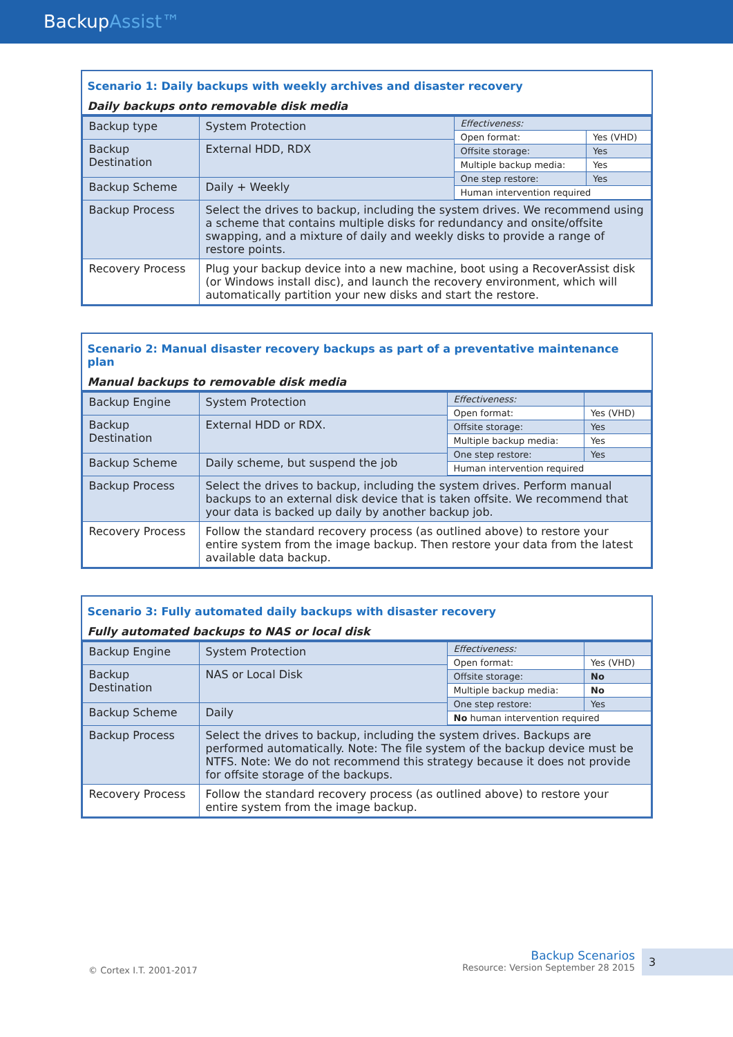BackupAssist™
Scenario 1: Daily backups with weekly archives and disaster recovery
Daily backups onto removable disk media
| Backup type | System Protection | / Effectiveness: / / / Open format: / Yes (VHD) / / Offsite storage: / Yes / / Multiple backup media: / Yes / / One step restore: / Yes / / Human intervention required / / |
| Backup Destination | External HDD, RDX | |
| Backup Scheme | Daily + Weekly | |
| Backup Process | Select the drives to backup, including the system drives. We recommend using a scheme that contains multiple disks for redundancy and onsite/offsite swapping, and a mixture of daily and weekly disks to provide a range of restore points. | |
| Recovery Process | Plug your backup device into a new machine, boot using a RecoverAssist disk (or Windows install disc), and launch the recovery environment, which will automatically partition your new disks and start the restore. | |
Scenario 2: Manual disaster recovery backups as part of a preventative maintenance plan
Manual backups to removable disk media
| Backup Engine | System Protection | / Effectiveness: / / / Open format: / Yes (VHD) / / Offsite storage: / Yes / / Multiple backup media: / Yes / / One step restore: / Yes / / Human intervention required / / |
| Backup Destination | External HDD or RDX. | |
| Backup Scheme | Daily scheme, but suspend the job | |
| Backup Process | Select the drives to backup, including the system drives. Perform manual backups to an external disk device that is taken offsite. We recommend that your data is backed up daily by another backup job. | |
| Recovery Process | Follow the standard recovery process (as outlined above) to restore your entire system from the image backup. Then restore your data from the latest available data backup. | |
Scenario 3: Fully automated daily backups with disaster recovery
Fully automated backups to NAS or local disk
| Backup Engine | System Protection | / Effectiveness: / / / Open format: / Yes (VHD) / / Offsite storage: / No / / Multiple backup media: / No / / One step restore: / Yes / / No human intervention required / / |
| Backup Destination | NAS or Local Disk | |
| Backup Scheme | Daily | |
| Backup Process | Select the drives to backup, including the system drives. Backups are performed automatically. Note: The file system of the backup device must be NTFS. Note: We do not recommend this strategy because it does not provide for offsite storage of the backups. | |
| Recovery Process | Follow the standard recovery process (as outlined above) to restore your entire system from the image backup. | |
© Cortex I.T. 2001-2017
Backup Scenarios
Resource: Version September 28 2015
3